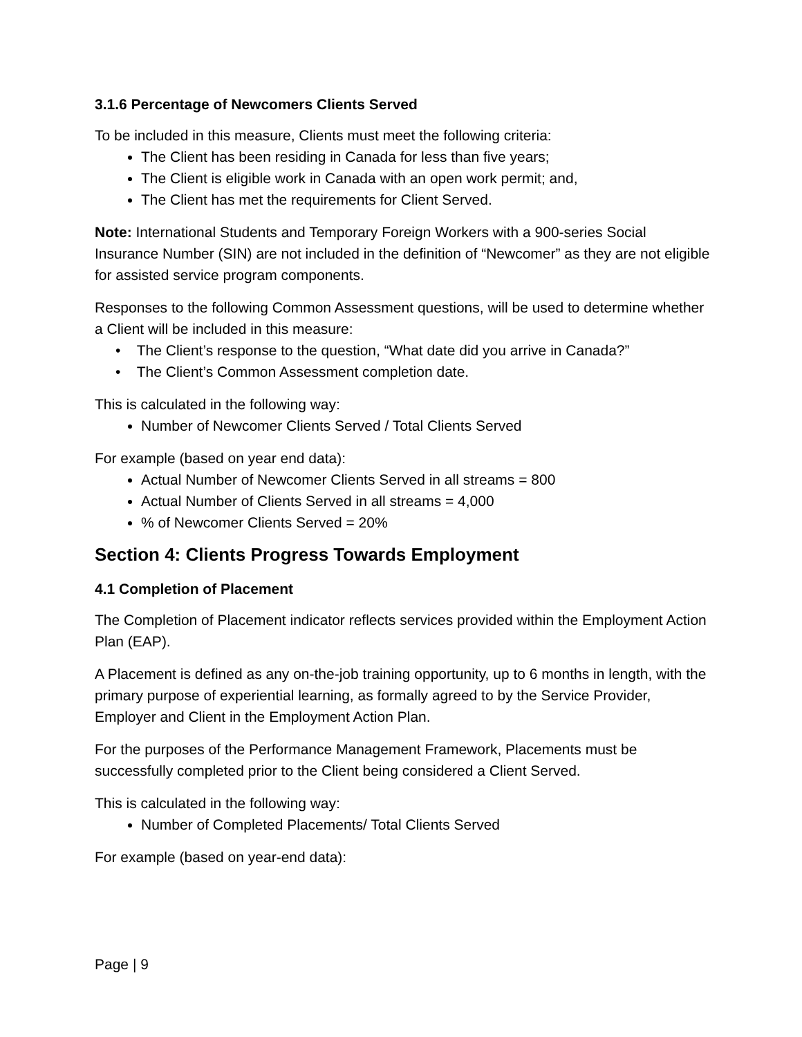3.1.6 Percentage of Newcomers Clients Served
To be included in this measure, Clients must meet the following criteria:
The Client has been residing in Canada for less than five years;
The Client is eligible work in Canada with an open work permit; and,
The Client has met the requirements for Client Served.
Note: International Students and Temporary Foreign Workers with a 900-series Social Insurance Number (SIN) are not included in the definition of “Newcomer” as they are not eligible for assisted service program components.
Responses to the following Common Assessment questions, will be used to determine whether a Client will be included in this measure:
• The Client’s response to the question, “What date did you arrive in Canada?”
• The Client’s Common Assessment completion date.
This is calculated in the following way:
Number of Newcomer Clients Served / Total Clients Served
For example (based on year end data):
Actual Number of Newcomer Clients Served in all streams = 800
Actual Number of Clients Served in all streams = 4,000
% of Newcomer Clients Served = 20%
Section 4: Clients Progress Towards Employment
4.1 Completion of Placement
The Completion of Placement indicator reflects services provided within the Employment Action Plan (EAP).
A Placement is defined as any on-the-job training opportunity, up to 6 months in length, with the primary purpose of experiential learning, as formally agreed to by the Service Provider, Employer and Client in the Employment Action Plan.
For the purposes of the Performance Management Framework, Placements must be successfully completed prior to the Client being considered a Client Served.
This is calculated in the following way:
Number of Completed Placements/ Total Clients Served
For example (based on year-end data):
Page | 9